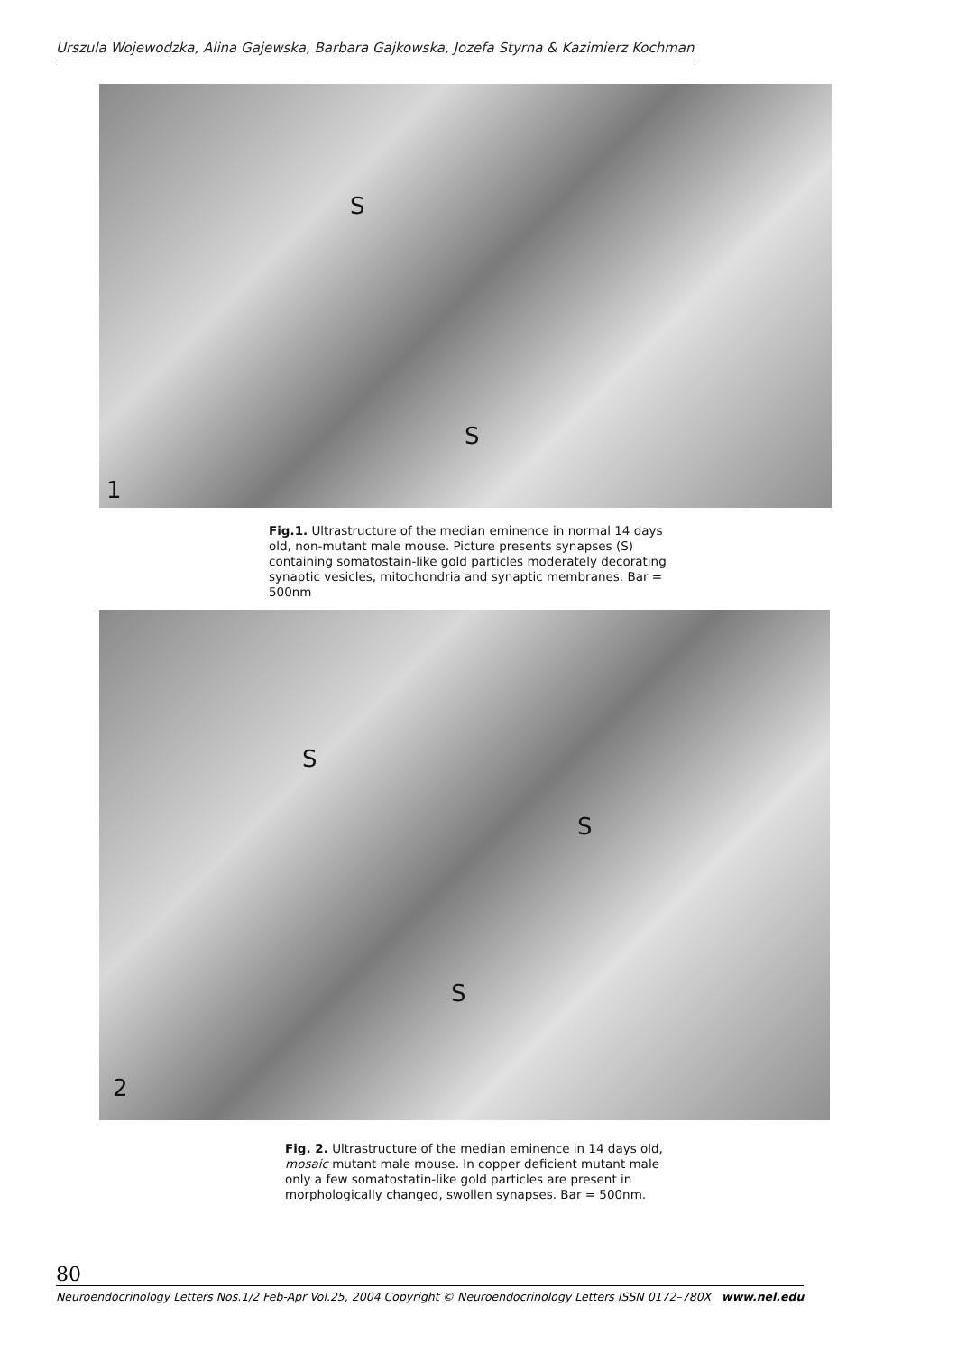Urszula Wojewodzka, Alina Gajewska, Barbara Gajkowska, Jozefa Styrna & Kazimierz Kochman
S
S
1
Fig.1. Ultrastructure of the median eminence in normal 14 days old, non-mutant male mouse. Picture presents synapses (S) containing somatostain-like gold particles moderately decorating synaptic vesicles, mitochondria and synaptic membranes. Bar = 500nm
S
S
S
2
Fig. 2. Ultrastructure of the median eminence in 14 days old, mosaic mutant male mouse. In copper deficient mutant male only a few somatostatin-like gold particles are present in morphologically changed, swollen synapses. Bar = 500nm.
80 Neuroendocrinology Letters Nos.1/2 Feb-Apr Vol.25, 2004 Copyright © Neuroendocrinology Letters ISSN 0172–780X www.nel.edu